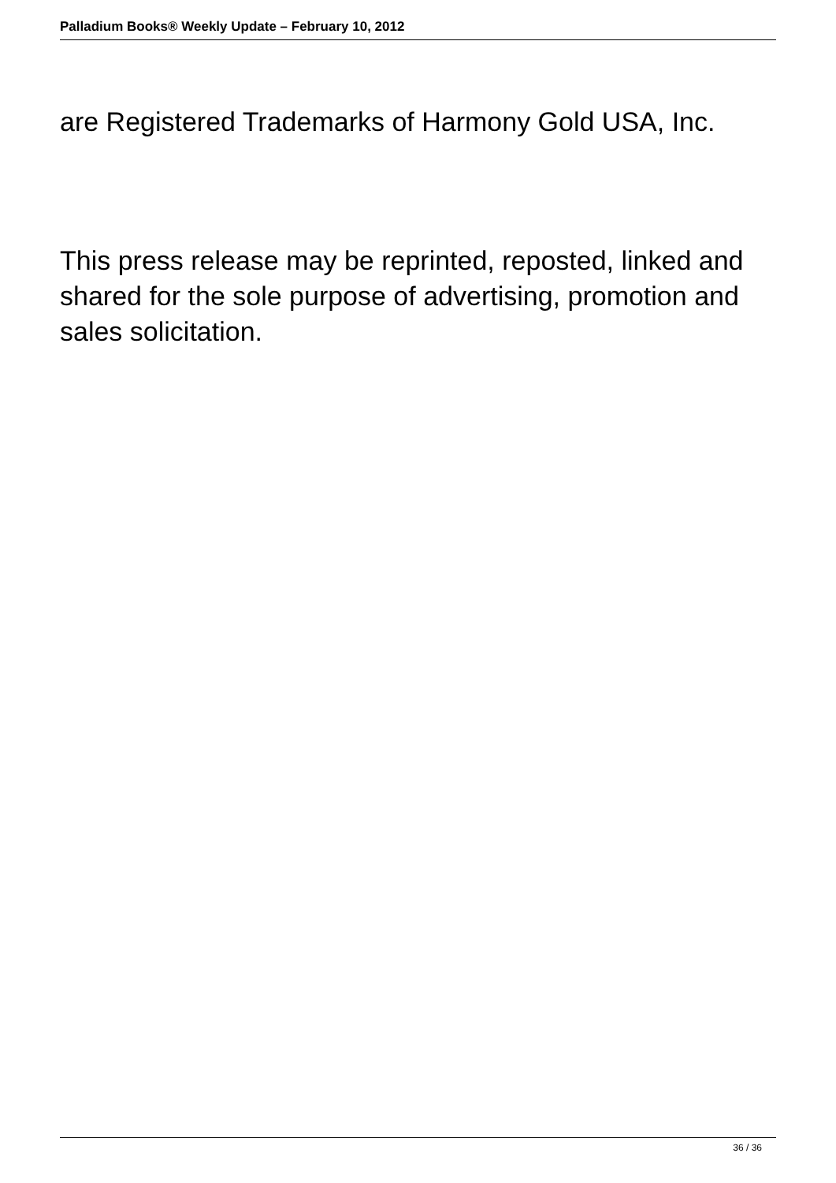Palladium Books® Weekly Update – February 10, 2012
are Registered Trademarks of Harmony Gold USA, Inc.
This press release may be reprinted, reposted, linked and shared for the sole purpose of advertising, promotion and sales solicitation.
36 / 36